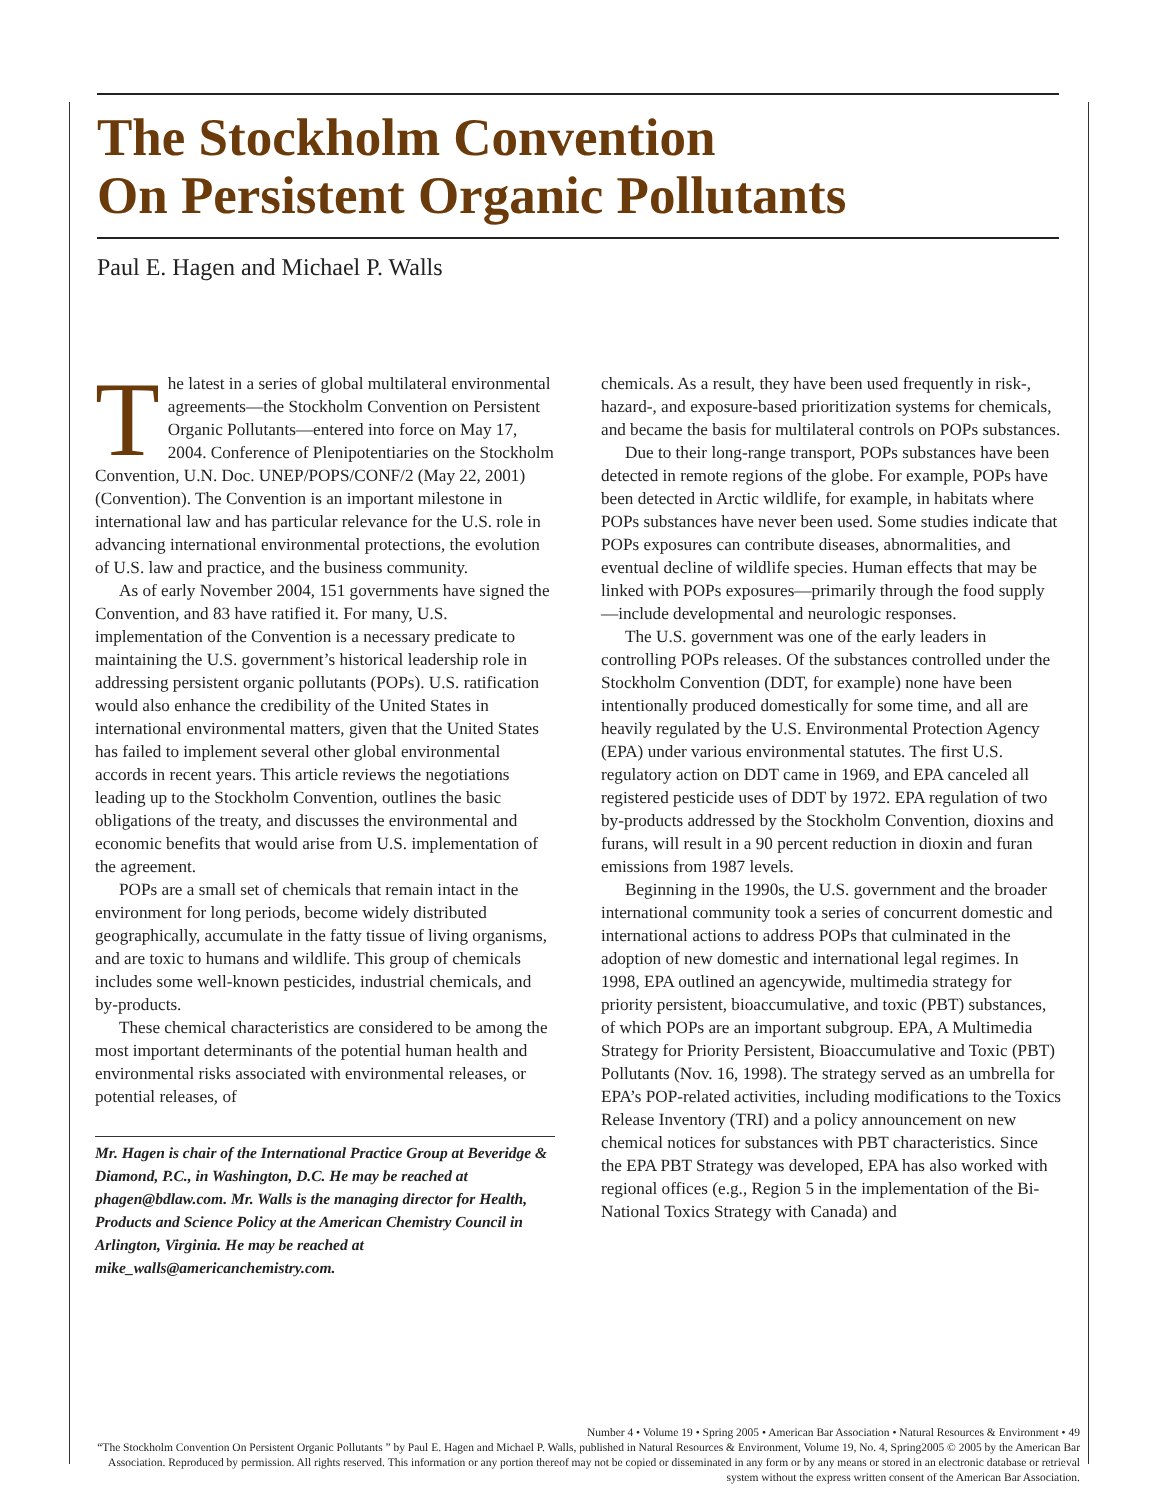The Stockholm Convention
On Persistent Organic Pollutants
Paul E. Hagen and Michael P. Walls
The latest in a series of global multilateral environmental agreements—the Stockholm Convention on Persistent Organic Pollutants—entered into force on May 17, 2004. Conference of Plenipotentiaries on the Stockholm Convention, U.N. Doc. UNEP/POPS/CONF/2 (May 22, 2001) (Convention). The Convention is an important milestone in international law and has particular relevance for the U.S. role in advancing international environmental protections, the evolution of U.S. law and practice, and the business community.
As of early November 2004, 151 governments have signed the Convention, and 83 have ratified it. For many, U.S. implementation of the Convention is a necessary predicate to maintaining the U.S. government’s historical leadership role in addressing persistent organic pollutants (POPs). U.S. ratification would also enhance the credibility of the United States in international environmental matters, given that the United States has failed to implement several other global environmental accords in recent years. This article reviews the negotiations leading up to the Stockholm Convention, outlines the basic obligations of the treaty, and discusses the environmental and economic benefits that would arise from U.S. implementation of the agreement.
POPs are a small set of chemicals that remain intact in the environment for long periods, become widely distributed geographically, accumulate in the fatty tissue of living organisms, and are toxic to humans and wildlife. This group of chemicals includes some well-known pesticides, industrial chemicals, and by-products.
These chemical characteristics are considered to be among the most important determinants of the potential human health and environmental risks associated with environmental releases, or potential releases, of
Mr. Hagen is chair of the International Practice Group at Beveridge & Diamond, P.C., in Washington, D.C. He may be reached at phagen@bdlaw.com. Mr. Walls is the managing director for Health, Products and Science Policy at the American Chemistry Council in Arlington, Virginia. He may be reached at mike_walls@americanchemistry.com.
chemicals. As a result, they have been used frequently in risk-, hazard-, and exposure-based prioritization systems for chemicals, and became the basis for multilateral controls on POPs substances.
Due to their long-range transport, POPs substances have been detected in remote regions of the globe. For example, POPs have been detected in Arctic wildlife, for example, in habitats where POPs substances have never been used. Some studies indicate that POPs exposures can contribute diseases, abnormalities, and eventual decline of wildlife species. Human effects that may be linked with POPs exposures—primarily through the food supply—include developmental and neurologic responses.
The U.S. government was one of the early leaders in controlling POPs releases. Of the substances controlled under the Stockholm Convention (DDT, for example) none have been intentionally produced domestically for some time, and all are heavily regulated by the U.S. Environmental Protection Agency (EPA) under various environmental statutes. The first U.S. regulatory action on DDT came in 1969, and EPA canceled all registered pesticide uses of DDT by 1972. EPA regulation of two by-products addressed by the Stockholm Convention, dioxins and furans, will result in a 90 percent reduction in dioxin and furan emissions from 1987 levels.
Beginning in the 1990s, the U.S. government and the broader international community took a series of concurrent domestic and international actions to address POPs that culminated in the adoption of new domestic and international legal regimes. In 1998, EPA outlined an agencywide, multimedia strategy for priority persistent, bioaccumulative, and toxic (PBT) substances, of which POPs are an important subgroup. EPA, A Multimedia Strategy for Priority Persistent, Bioaccumulative and Toxic (PBT) Pollutants (Nov. 16, 1998). The strategy served as an umbrella for EPA’s POP-related activities, including modifications to the Toxics Release Inventory (TRI) and a policy announcement on new chemical notices for substances with PBT characteristics. Since the EPA PBT Strategy was developed, EPA has also worked with regional offices (e.g., Region 5 in the implementation of the Bi-National Toxics Strategy with Canada) and
Number 4 • Volume 19 • Spring 2005 • American Bar Association • Natural Resources & Environment • 49
“The Stockholm Convention On Persistent Organic Pollutants ” by Paul E. Hagen and Michael P. Walls, published in Natural Resources & Environment, Volume 19, No. 4, Spring2005 © 2005 by the American Bar Association. Reproduced by permission. All rights reserved. This information or any portion thereof may not be copied or disseminated in any form or by any means or stored in an electronic database or retrieval system without the express written consent of the American Bar Association.